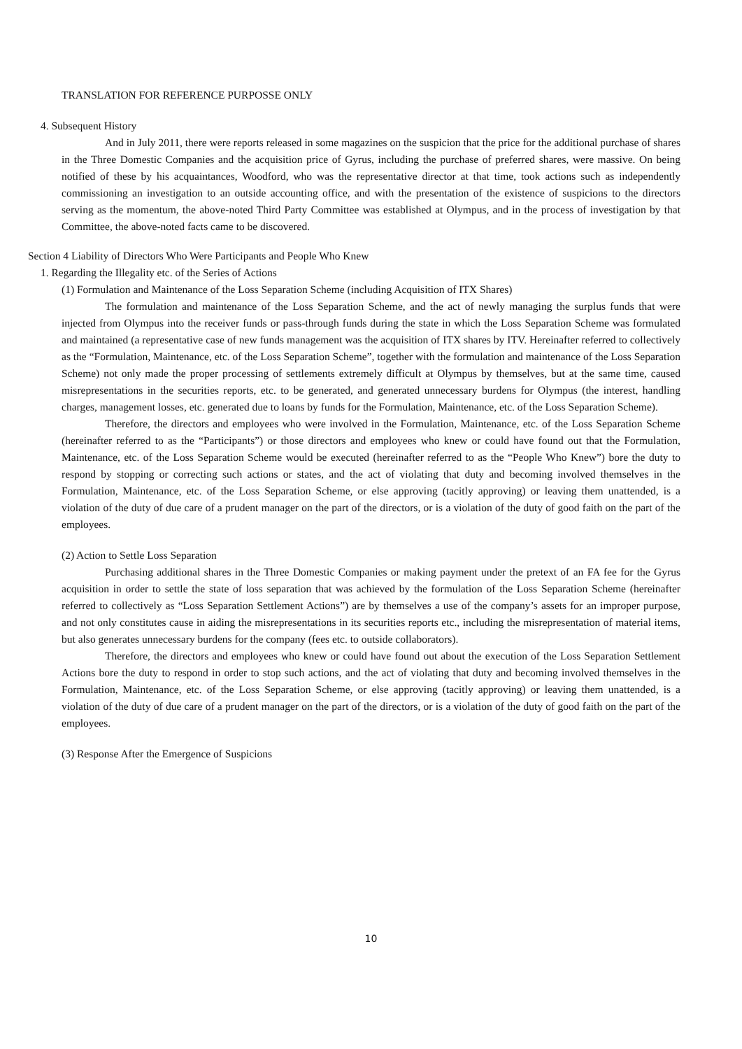TRANSLATION FOR REFERENCE PURPOSSE ONLY
4. Subsequent History
And in July 2011, there were reports released in some magazines on the suspicion that the price for the additional purchase of shares in the Three Domestic Companies and the acquisition price of Gyrus, including the purchase of preferred shares, were massive. On being notified of these by his acquaintances, Woodford, who was the representative director at that time, took actions such as independently commissioning an investigation to an outside accounting office, and with the presentation of the existence of suspicions to the directors serving as the momentum, the above-noted Third Party Committee was established at Olympus, and in the process of investigation by that Committee, the above-noted facts came to be discovered.
Section 4 Liability of Directors Who Were Participants and People Who Knew
1. Regarding the Illegality etc. of the Series of Actions
(1) Formulation and Maintenance of the Loss Separation Scheme (including Acquisition of ITX Shares)
The formulation and maintenance of the Loss Separation Scheme, and the act of newly managing the surplus funds that were injected from Olympus into the receiver funds or pass-through funds during the state in which the Loss Separation Scheme was formulated and maintained (a representative case of new funds management was the acquisition of ITX shares by ITV. Hereinafter referred to collectively as the “Formulation, Maintenance, etc. of the Loss Separation Scheme”, together with the formulation and maintenance of the Loss Separation Scheme) not only made the proper processing of settlements extremely difficult at Olympus by themselves, but at the same time, caused misrepresentations in the securities reports, etc. to be generated, and generated unnecessary burdens for Olympus (the interest, handling charges, management losses, etc. generated due to loans by funds for the Formulation, Maintenance, etc. of the Loss Separation Scheme).
Therefore, the directors and employees who were involved in the Formulation, Maintenance, etc. of the Loss Separation Scheme (hereinafter referred to as the “Participants”) or those directors and employees who knew or could have found out that the Formulation, Maintenance, etc. of the Loss Separation Scheme would be executed (hereinafter referred to as the “People Who Knew”) bore the duty to respond by stopping or correcting such actions or states, and the act of violating that duty and becoming involved themselves in the Formulation, Maintenance, etc. of the Loss Separation Scheme, or else approving (tacitly approving) or leaving them unattended, is a violation of the duty of due care of a prudent manager on the part of the directors, or is a violation of the duty of good faith on the part of the employees.
(2) Action to Settle Loss Separation
Purchasing additional shares in the Three Domestic Companies or making payment under the pretext of an FA fee for the Gyrus acquisition in order to settle the state of loss separation that was achieved by the formulation of the Loss Separation Scheme (hereinafter referred to collectively as “Loss Separation Settlement Actions”) are by themselves a use of the company’s assets for an improper purpose, and not only constitutes cause in aiding the misrepresentations in its securities reports etc., including the misrepresentation of material items, but also generates unnecessary burdens for the company (fees etc. to outside collaborators).
Therefore, the directors and employees who knew or could have found out about the execution of the Loss Separation Settlement Actions bore the duty to respond in order to stop such actions, and the act of violating that duty and becoming involved themselves in the Formulation, Maintenance, etc. of the Loss Separation Scheme, or else approving (tacitly approving) or leaving them unattended, is a violation of the duty of due care of a prudent manager on the part of the directors, or is a violation of the duty of good faith on the part of the employees.
(3) Response After the Emergence of Suspicions
10